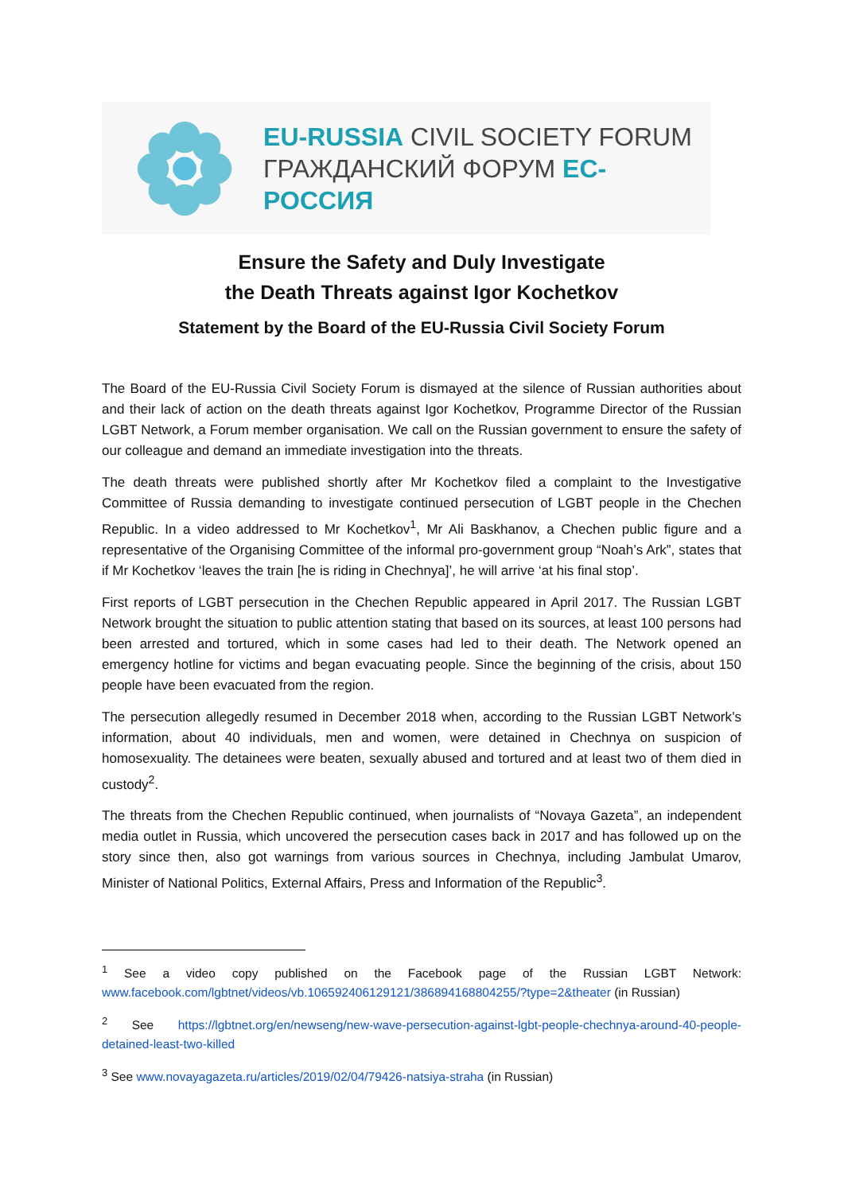EU-RUSSIA CIVIL SOCIETY FORUM
ГРАЖДАНСКИЙ ФОРУМ ЕС-РОССИЯ
Ensure the Safety and Duly Investigate
the Death Threats against Igor Kochetkov
Statement by the Board of the EU-Russia Civil Society Forum
The Board of the EU-Russia Civil Society Forum is dismayed at the silence of Russian authorities about and their lack of action on the death threats against Igor Kochetkov, Programme Director of the Russian LGBT Network, a Forum member organisation. We call on the Russian government to ensure the safety of our colleague and demand an immediate investigation into the threats.
The death threats were published shortly after Mr Kochetkov filed a complaint to the Investigative Committee of Russia demanding to investigate continued persecution of LGBT people in the Chechen Republic. In a video addressed to Mr Kochetkov<sup>1</sup>, Mr Ali Baskhanov, a Chechen public figure and a representative of the Organising Committee of the informal pro-government group “Noah’s Ark”, states that if Mr Kochetkov ‘leaves the train [he is riding in Chechnya]’, he will arrive ‘at his final stop’.
First reports of LGBT persecution in the Chechen Republic appeared in April 2017. The Russian LGBT Network brought the situation to public attention stating that based on its sources, at least 100 persons had been arrested and tortured, which in some cases had led to their death. The Network opened an emergency hotline for victims and began evacuating people. Since the beginning of the crisis, about 150 people have been evacuated from the region.
The persecution allegedly resumed in December 2018 when, according to the Russian LGBT Network’s information, about 40 individuals, men and women, were detained in Chechnya on suspicion of homosexuality. The detainees were beaten, sexually abused and tortured and at least two of them died in custody<sup>2</sup>.
The threats from the Chechen Republic continued, when journalists of “Novaya Gazeta”, an independent media outlet in Russia, which uncovered the persecution cases back in 2017 and has followed up on the story since then, also got warnings from various sources in Chechnya, including Jambulat Umarov, Minister of National Politics, External Affairs, Press and Information of the Republic<sup>3</sup>.
<sup>1</sup> See a video copy published on the Facebook page of the Russian LGBT Network: www.facebook.com/lgbtnet/videos/vb.106592406129121/386894168804255/?type=2&theater (in Russian)
<sup>2</sup> See https://lgbtnet.org/en/newseng/new-wave-persecution-against-lgbt-people-chechnya-around-40-people-detained-least-two-killed
<sup>3</sup> See www.novayagazeta.ru/articles/2019/02/04/79426-natsiya-straha (in Russian)